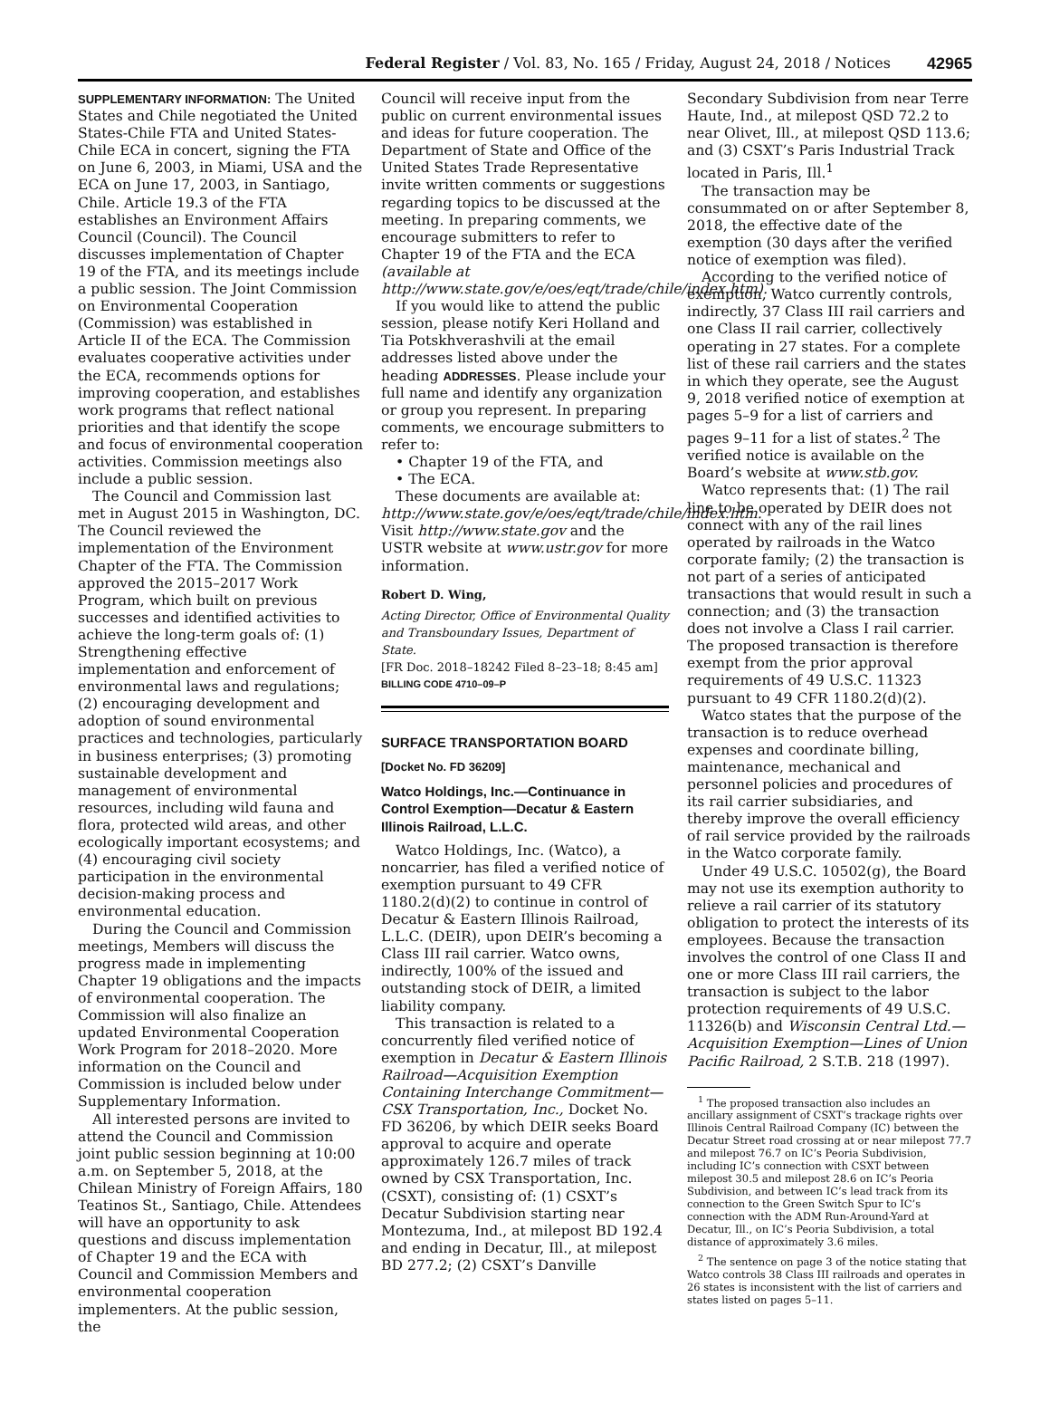Federal Register / Vol. 83, No. 165 / Friday, August 24, 2018 / Notices 42965
SUPPLEMENTARY INFORMATION: The United States and Chile negotiated the United States-Chile FTA and United States-Chile ECA in concert, signing the FTA on June 6, 2003, in Miami, USA and the ECA on June 17, 2003, in Santiago, Chile. Article 19.3 of the FTA establishes an Environment Affairs Council (Council). The Council discusses implementation of Chapter 19 of the FTA, and its meetings include a public session. The Joint Commission on Environmental Cooperation (Commission) was established in Article II of the ECA. The Commission evaluates cooperative activities under the ECA, recommends options for improving cooperation, and establishes work programs that reflect national priorities and that identify the scope and focus of environmental cooperation activities. Commission meetings also include a public session.
The Council and Commission last met in August 2015 in Washington, DC. The Council reviewed the implementation of the Environment Chapter of the FTA. The Commission approved the 2015–2017 Work Program, which built on previous successes and identified activities to achieve the long-term goals of: (1) Strengthening effective implementation and enforcement of environmental laws and regulations; (2) encouraging development and adoption of sound environmental practices and technologies, particularly in business enterprises; (3) promoting sustainable development and management of environmental resources, including wild fauna and flora, protected wild areas, and other ecologically important ecosystems; and (4) encouraging civil society participation in the environmental decision-making process and environmental education.
During the Council and Commission meetings, Members will discuss the progress made in implementing Chapter 19 obligations and the impacts of environmental cooperation. The Commission will also finalize an updated Environmental Cooperation Work Program for 2018–2020. More information on the Council and Commission is included below under Supplementary Information.
All interested persons are invited to attend the Council and Commission joint public session beginning at 10:00 a.m. on September 5, 2018, at the Chilean Ministry of Foreign Affairs, 180 Teatinos St., Santiago, Chile. Attendees will have an opportunity to ask questions and discuss implementation of Chapter 19 and the ECA with Council and Commission Members and environmental cooperation implementers. At the public session, the
Council will receive input from the public on current environmental issues and ideas for future cooperation. The Department of State and Office of the United States Trade Representative invite written comments or suggestions regarding topics to be discussed at the meeting. In preparing comments, we encourage submitters to refer to Chapter 19 of the FTA and the ECA (available at http://www.state.gov/e/oes/eqt/trade/chile/index.htm).
If you would like to attend the public session, please notify Keri Holland and Tia Potskhverashvili at the email addresses listed above under the heading ADDRESSES. Please include your full name and identify any organization or group you represent. In preparing comments, we encourage submitters to refer to:
• Chapter 19 of the FTA, and
• The ECA.
These documents are available at: http://www.state.gov/e/oes/eqt/trade/chile/index.htm. Visit http://www.state.gov and the USTR website at www.ustr.gov for more information.
Robert D. Wing,
Acting Director, Office of Environmental Quality and Transboundary Issues, Department of State.
[FR Doc. 2018–18242 Filed 8–23–18; 8:45 am]
BILLING CODE 4710–09–P
SURFACE TRANSPORTATION BOARD
[Docket No. FD 36209]
Watco Holdings, Inc.—Continuance in Control Exemption—Decatur & Eastern Illinois Railroad, L.L.C.
Watco Holdings, Inc. (Watco), a noncarrier, has filed a verified notice of exemption pursuant to 49 CFR 1180.2(d)(2) to continue in control of Decatur & Eastern Illinois Railroad, L.L.C. (DEIR), upon DEIR’s becoming a Class III rail carrier. Watco owns, indirectly, 100% of the issued and outstanding stock of DEIR, a limited liability company.
This transaction is related to a concurrently filed verified notice of exemption in Decatur & Eastern Illinois Railroad—Acquisition Exemption Containing Interchange Commitment—CSX Transportation, Inc., Docket No. FD 36206, by which DEIR seeks Board approval to acquire and operate approximately 126.7 miles of track owned by CSX Transportation, Inc. (CSXT), consisting of: (1) CSXT’s Decatur Subdivision starting near Montezuma, Ind., at milepost BD 192.4 and ending in Decatur, Ill., at milepost BD 277.2; (2) CSXT’s Danville
Secondary Subdivision from near Terre Haute, Ind., at milepost QSD 72.2 to near Olivet, Ill., at milepost QSD 113.6; and (3) CSXT’s Paris Industrial Track located in Paris, Ill.<sup>1</sup>
The transaction may be consummated on or after September 8, 2018, the effective date of the exemption (30 days after the verified notice of exemption was filed).
According to the verified notice of exemption, Watco currently controls, indirectly, 37 Class III rail carriers and one Class II rail carrier, collectively operating in 27 states. For a complete list of these rail carriers and the states in which they operate, see the August 9, 2018 verified notice of exemption at pages 5–9 for a list of carriers and pages 9–11 for a list of states.<sup>2</sup> The verified notice is available on the Board’s website at www.stb.gov.
Watco represents that: (1) The rail line to be operated by DEIR does not connect with any of the rail lines operated by railroads in the Watco corporate family; (2) the transaction is not part of a series of anticipated transactions that would result in such a connection; and (3) the transaction does not involve a Class I rail carrier. The proposed transaction is therefore exempt from the prior approval requirements of 49 U.S.C. 11323 pursuant to 49 CFR 1180.2(d)(2).
Watco states that the purpose of the transaction is to reduce overhead expenses and coordinate billing, maintenance, mechanical and personnel policies and procedures of its rail carrier subsidiaries, and thereby improve the overall efficiency of rail service provided by the railroads in the Watco corporate family.
Under 49 U.S.C. 10502(g), the Board may not use its exemption authority to relieve a rail carrier of its statutory obligation to protect the interests of its employees. Because the transaction involves the control of one Class II and one or more Class III rail carriers, the transaction is subject to the labor protection requirements of 49 U.S.C. 11326(b) and Wisconsin Central Ltd.—Acquisition Exemption—Lines of Union Pacific Railroad, 2 S.T.B. 218 (1997).
<sup>1</sup> The proposed transaction also includes an ancillary assignment of CSXT’s trackage rights over Illinois Central Railroad Company (IC) between the Decatur Street road crossing at or near milepost 77.7 and milepost 76.7 on IC’s Peoria Subdivision, including IC’s connection with CSXT between milepost 30.5 and milepost 28.6 on IC’s Peoria Subdivision, and between IC’s lead track from its connection to the Green Switch Spur to IC’s connection with the ADM Run-Around-Yard at Decatur, Ill., on IC’s Peoria Subdivision, a total distance of approximately 3.6 miles.
<sup>2</sup> The sentence on page 3 of the notice stating that Watco controls 38 Class III railroads and operates in 26 states is inconsistent with the list of carriers and states listed on pages 5–11.